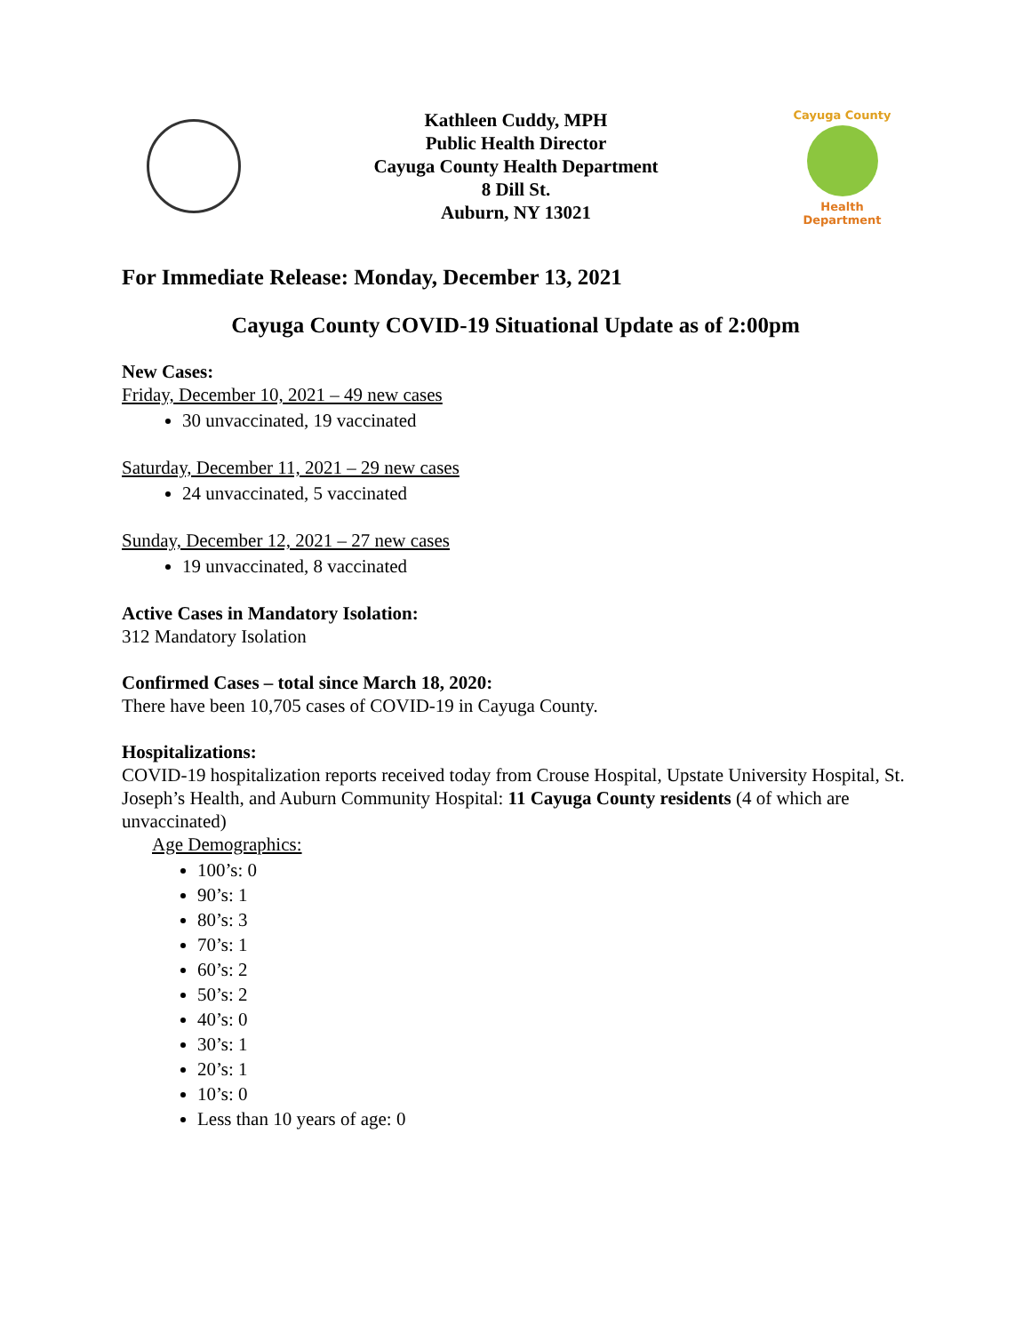Kathleen Cuddy, MPH
Public Health Director
Cayuga County Health Department
8 Dill St.
Auburn, NY 13021
Cayuga County
Health Department
For Immediate Release: Monday, December 13, 2021
Cayuga County COVID-19 Situational Update as of 2:00pm
New Cases:
Friday, December 10, 2021 – 49 new cases
30 unvaccinated, 19 vaccinated
Saturday, December 11, 2021 – 29 new cases
24 unvaccinated, 5 vaccinated
Sunday, December 12, 2021 – 27 new cases
19 unvaccinated, 8 vaccinated
Active Cases in Mandatory Isolation:
312 Mandatory Isolation
Confirmed Cases – total since March 18, 2020:
There have been 10,705 cases of COVID-19 in Cayuga County.
Hospitalizations:
COVID-19 hospitalization reports received today from Crouse Hospital, Upstate University Hospital, St. Joseph’s Health, and Auburn Community Hospital: 11 Cayuga County residents (4 of which are unvaccinated)
Age Demographics:
100’s: 0
90’s: 1
80’s: 3
70’s: 1
60’s: 2
50’s: 2
40’s: 0
30’s: 1
20’s: 1
10’s: 0
Less than 10 years of age: 0